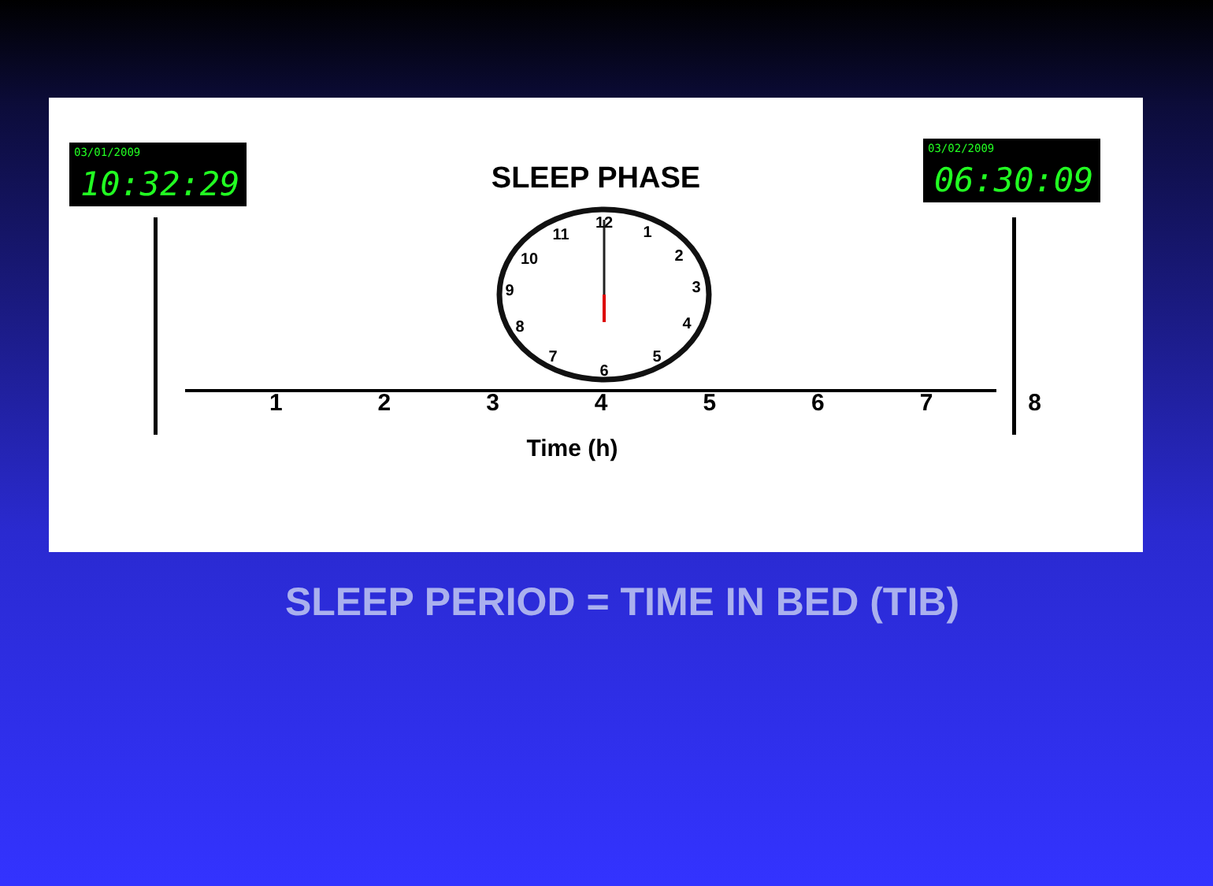03/01/2009
10:32:29
SLEEP PHASE
03/02/2009
06:30:09
12
1
2
3
4
5
6
7
8
9
10
11
12345678
Time (h)
SLEEP PERIOD = TIME IN BED (TIB)